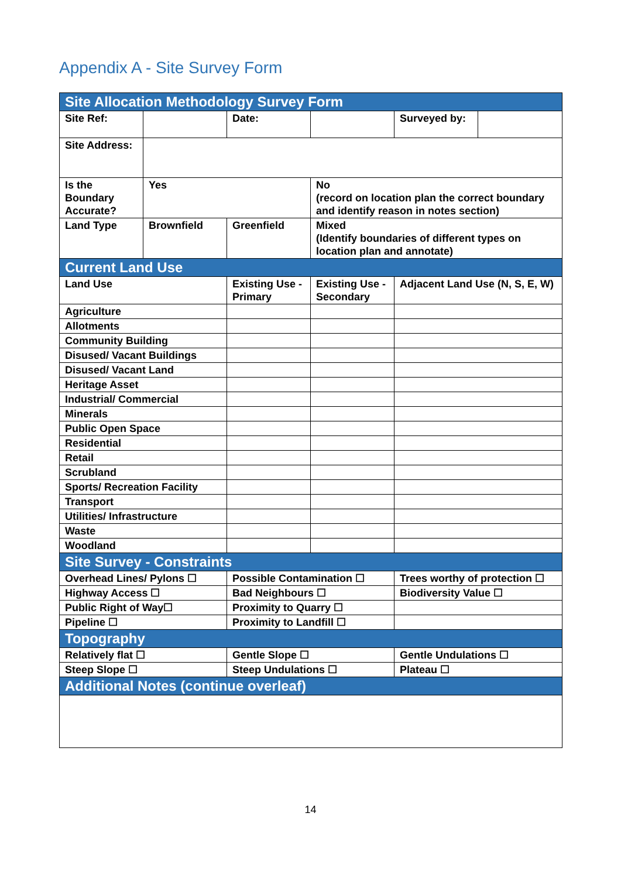Appendix A - Site Survey Form
| Site Allocation Methodology Survey Form | | | | | |
| Site Ref: | | Date: | | Surveyed by: | |
| Site Address: | | | | | |
| Is the Boundary Accurate? | Yes | | No (record on location plan the correct boundary and identify reason in notes section) | | |
| Land Type | Brownfield | Greenfield | Mixed (Identify boundaries of different types on location plan and annotate) | | |
| Current Land Use | | | | | |
| Land Use | | Existing Use - Primary | Existing Use - Secondary | Adjacent Land Use (N, S, E, W) | |
| Agriculture | | | | | |
| Allotments | | | | | |
| Community Building | | | | | |
| Disused/ Vacant Buildings | | | | | |
| Disused/ Vacant Land | | | | | |
| Heritage Asset | | | | | |
| Industrial/ Commercial | | | | | |
| Minerals | | | | | |
| Public Open Space | | | | | |
| Residential | | | | | |
| Retail | | | | | |
| Scrubland | | | | | |
| Sports/ Recreation Facility | | | | | |
| Transport | | | | | |
| Utilities/ Infrastructure | | | | | |
| Waste | | | | | |
| Woodland | | | | | |
| Site Survey - Constraints | | | | | |
| Overhead Lines/ Pylons ☐ | | Possible Contamination ☐ | | Trees worthy of protection ☐ | |
| Highway Access ☐ | | Bad Neighbours ☐ | | Biodiversity Value ☐ | |
| Public Right of Way☐ | | Proximity to Quarry ☐ | | | |
| Pipeline ☐ | | Proximity to Landfill ☐ | | | |
| Topography | | | | | |
| Relatively flat ☐ | | Gentle Slope ☐ | | Gentle Undulations ☐ | |
| Steep Slope ☐ | | Steep Undulations ☐ | | Plateau ☐ | |
| Additional Notes (continue overleaf) | | | | | |
14